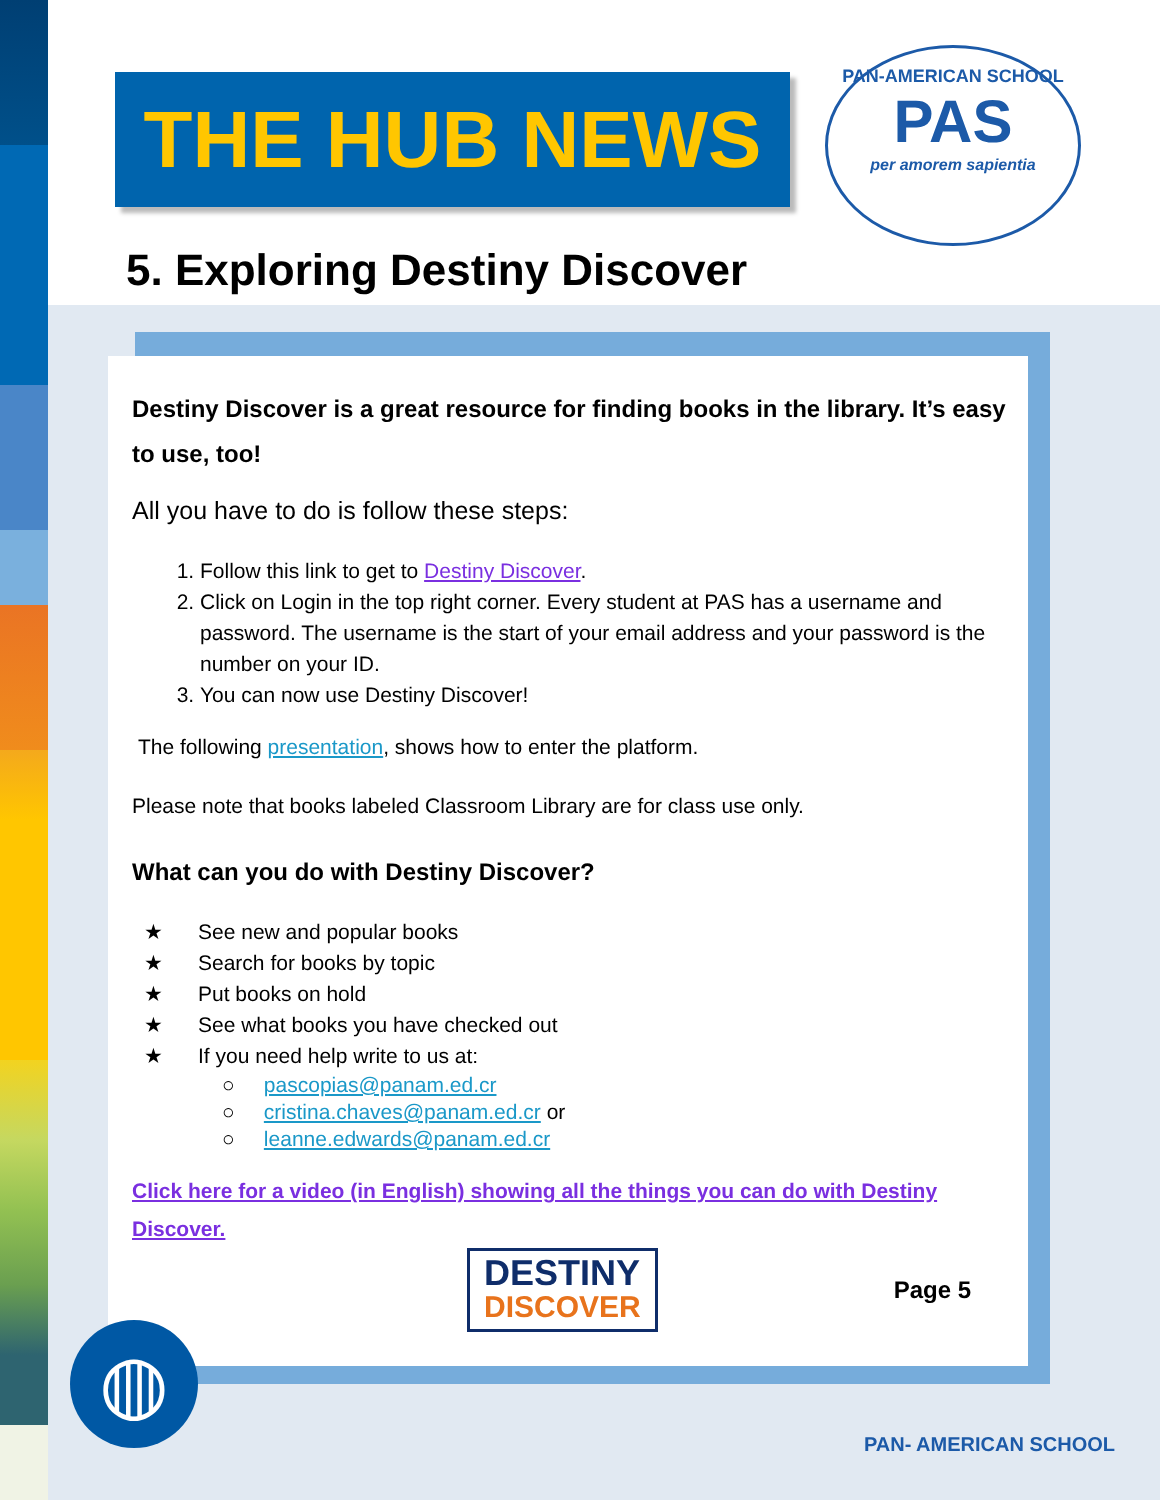THE HUB NEWS
PAN-AMERICAN SCHOOL
PAS
per amorem sapientia
5. Exploring Destiny Discover
Destiny Discover is a great resource for finding books in the library. It’s easy to use, too!
All you have to do is follow these steps:
1. Follow this link to get to Destiny Discover.
2. Click on Login in the top right corner. Every student at PAS has a username and password. The username is the start of your email address and your password is the number on your ID.
3. You can now use Destiny Discover!
The following presentation, shows how to enter the platform.
Please note that books labeled Classroom Library are for class use only.
What can you do with Destiny Discover?
★ See new and popular books
★ Search for books by topic
★ Put books on hold
★ See what books you have checked out
★ If you need help write to us at:
○ pascopias@panam.ed.cr
○ cristina.chaves@panam.ed.cr or
○ leanne.edwards@panam.ed.cr
Click here for a video (in English) showing all the things you can do with Destiny Discover.
DESTINY
DISCOVER
Page 5
◍
PAN- AMERICAN SCHOOL